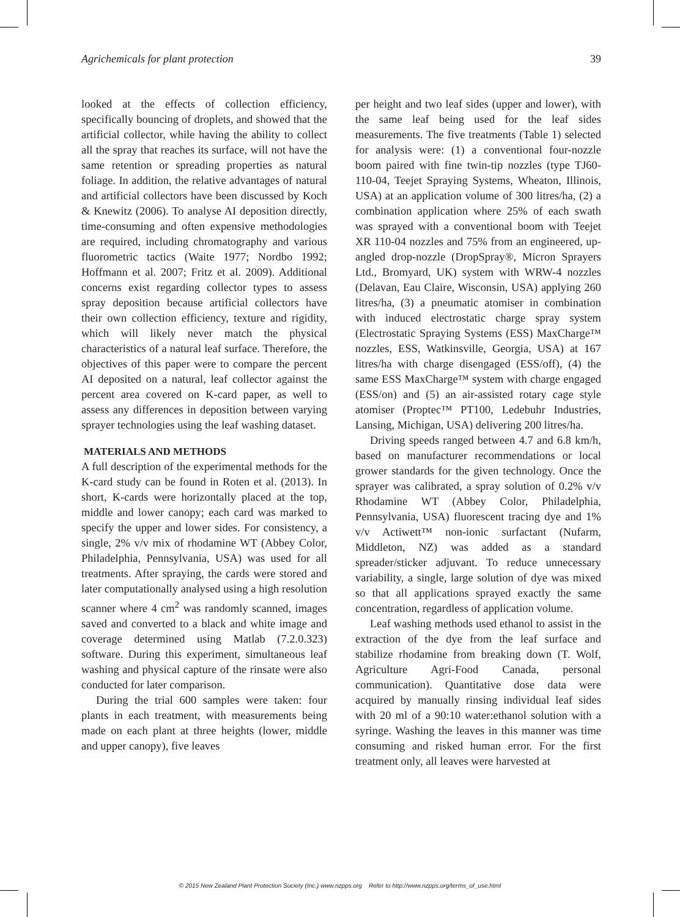Agrichemicals for plant protection 39
looked at the effects of collection efficiency, specifically bouncing of droplets, and showed that the artificial collector, while having the ability to collect all the spray that reaches its surface, will not have the same retention or spreading properties as natural foliage. In addition, the relative advantages of natural and artificial collectors have been discussed by Koch & Knewitz (2006). To analyse AI deposition directly, time-consuming and often expensive methodologies are required, including chromatography and various fluorometric tactics (Waite 1977; Nordbo 1992; Hoffmann et al. 2007; Fritz et al. 2009). Additional concerns exist regarding collector types to assess spray deposition because artificial collectors have their own collection efficiency, texture and rigidity, which will likely never match the physical characteristics of a natural leaf surface. Therefore, the objectives of this paper were to compare the percent AI deposited on a natural, leaf collector against the percent area covered on K-card paper, as well to assess any differences in deposition between varying sprayer technologies using the leaf washing dataset.
MATERIALS AND METHODS
A full description of the experimental methods for the K-card study can be found in Roten et al. (2013). In short, K-cards were horizontally placed at the top, middle and lower canopy; each card was marked to specify the upper and lower sides. For consistency, a single, 2% v/v mix of rhodamine WT (Abbey Color, Philadelphia, Pennsylvania, USA) was used for all treatments. After spraying, the cards were stored and later computationally analysed using a high resolution scanner where 4 cm<sup>2</sup> was randomly scanned, images saved and converted to a black and white image and coverage determined using Matlab (7.2.0.323) software. During this experiment, simultaneous leaf washing and physical capture of the rinsate were also conducted for later comparison.
During the trial 600 samples were taken: four plants in each treatment, with measurements being made on each plant at three heights (lower, middle and upper canopy), five leaves
per height and two leaf sides (upper and lower), with the same leaf being used for the leaf sides measurements. The five treatments (Table 1) selected for analysis were: (1) a conventional four-nozzle boom paired with fine twin-tip nozzles (type TJ60-110-04, Teejet Spraying Systems, Wheaton, Illinois, USA) at an application volume of 300 litres/ha, (2) a combination application where 25% of each swath was sprayed with a conventional boom with Teejet XR 110-04 nozzles and 75% from an engineered, up-angled drop-nozzle (DropSpray®, Micron Sprayers Ltd., Bromyard, UK) system with WRW-4 nozzles (Delavan, Eau Claire, Wisconsin, USA) applying 260 litres/ha, (3) a pneumatic atomiser in combination with induced electrostatic charge spray system (Electrostatic Spraying Systems (ESS) MaxCharge™ nozzles, ESS, Watkinsville, Georgia, USA) at 167 litres/ha with charge disengaged (ESS/off), (4) the same ESS MaxCharge™ system with charge engaged (ESS/on) and (5) an air-assisted rotary cage style atomiser (Proptec™ PT100, Ledebuhr Industries, Lansing, Michigan, USA) delivering 200 litres/ha.
Driving speeds ranged between 4.7 and 6.8 km/h, based on manufacturer recommendations or local grower standards for the given technology. Once the sprayer was calibrated, a spray solution of 0.2% v/v Rhodamine WT (Abbey Color, Philadelphia, Pennsylvania, USA) fluorescent tracing dye and 1% v/v Actiwett™ non-ionic surfactant (Nufarm, Middleton, NZ) was added as a standard spreader/sticker adjuvant. To reduce unnecessary variability, a single, large solution of dye was mixed so that all applications sprayed exactly the same concentration, regardless of application volume.
Leaf washing methods used ethanol to assist in the extraction of the dye from the leaf surface and stabilize rhodamine from breaking down (T. Wolf, Agriculture Agri-Food Canada, personal communication). Quantitative dose data were acquired by manually rinsing individual leaf sides with 20 ml of a 90:10 water:ethanol solution with a syringe. Washing the leaves in this manner was time consuming and risked human error. For the first treatment only, all leaves were harvested at
© 2015 New Zealand Plant Protection Society (Inc.) www.nzpps.org Refer to http://www.nzpps.org/terms_of_use.html